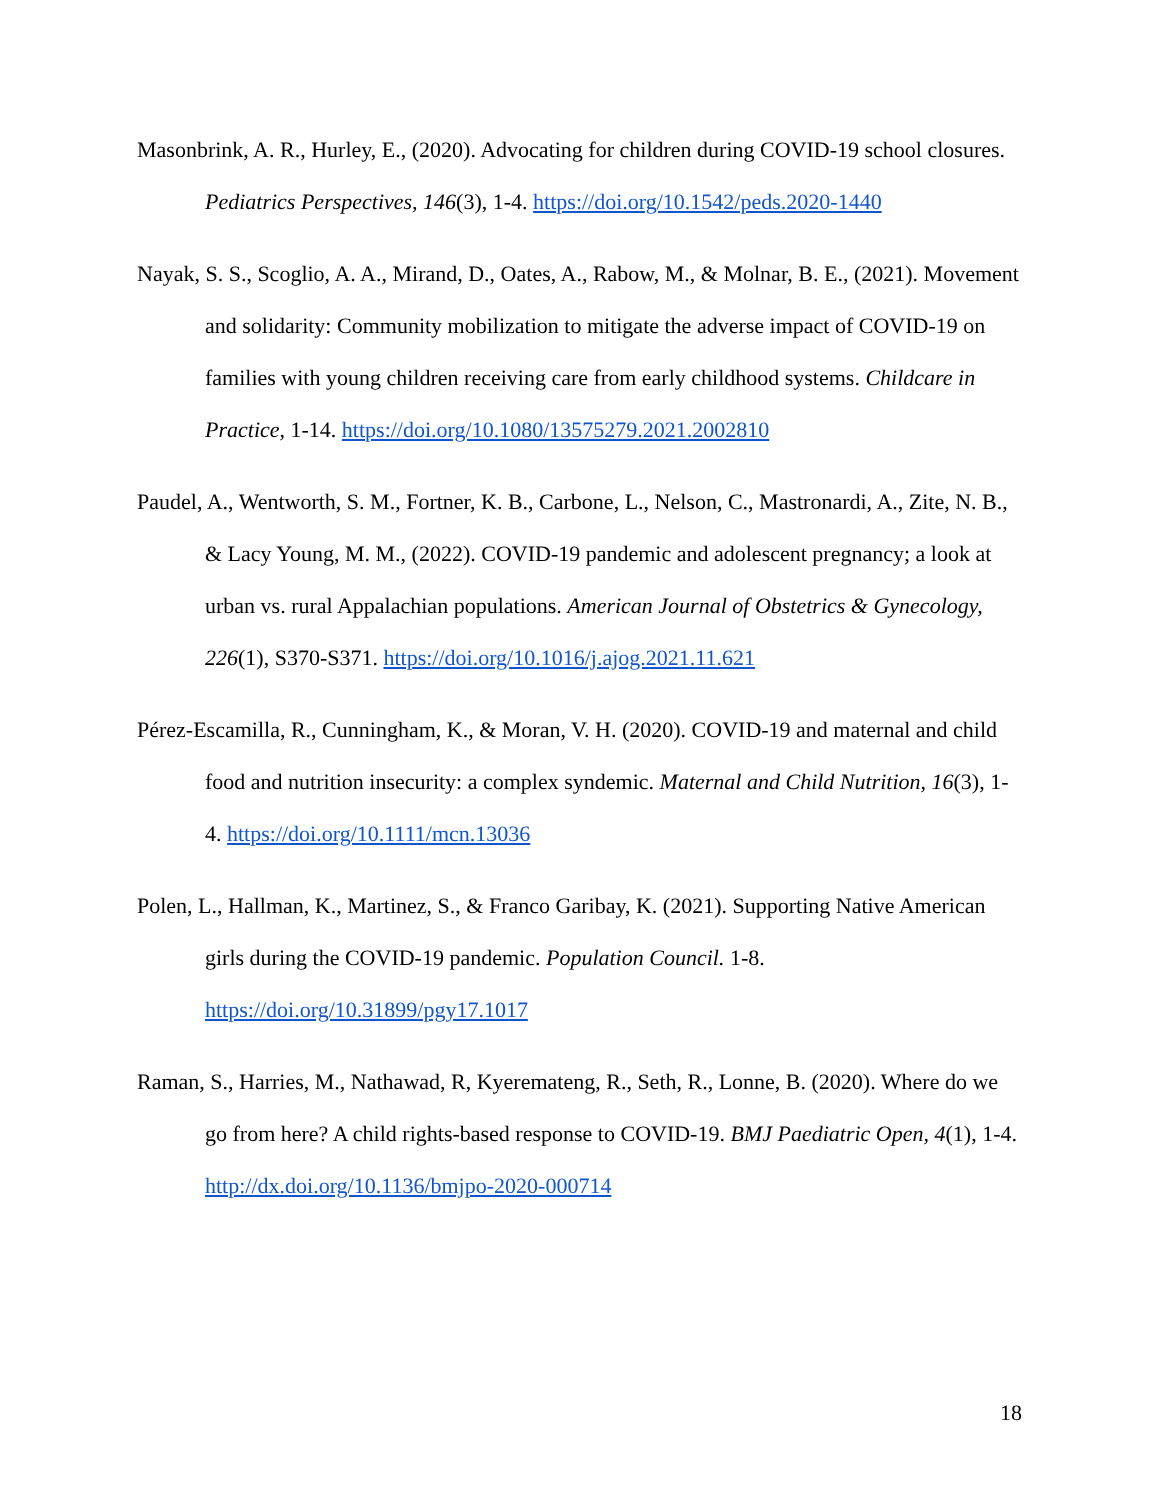Masonbrink, A. R., Hurley, E., (2020). Advocating for children during COVID-19 school closures. Pediatrics Perspectives, 146(3), 1-4. https://doi.org/10.1542/peds.2020-1440
Nayak, S. S., Scoglio, A. A., Mirand, D., Oates, A., Rabow, M., & Molnar, B. E., (2021). Movement and solidarity: Community mobilization to mitigate the adverse impact of COVID-19 on families with young children receiving care from early childhood systems. Childcare in Practice, 1-14. https://doi.org/10.1080/13575279.2021.2002810
Paudel, A., Wentworth, S. M., Fortner, K. B., Carbone, L., Nelson, C., Mastronardi, A., Zite, N. B., & Lacy Young, M. M., (2022). COVID-19 pandemic and adolescent pregnancy; a look at urban vs. rural Appalachian populations. American Journal of Obstetrics & Gynecology, 226(1), S370-S371. https://doi.org/10.1016/j.ajog.2021.11.621
Pérez-Escamilla, R., Cunningham, K., & Moran, V. H. (2020). COVID-19 and maternal and child food and nutrition insecurity: a complex syndemic. Maternal and Child Nutrition, 16(3), 1-4. https://doi.org/10.1111/mcn.13036
Polen, L., Hallman, K., Martinez, S., & Franco Garibay, K. (2021). Supporting Native American girls during the COVID-19 pandemic. Population Council. 1-8. https://doi.org/10.31899/pgy17.1017
Raman, S., Harries, M., Nathawad, R, Kyeremateng, R., Seth, R., Lonne, B. (2020). Where do we go from here? A child rights-based response to COVID-19. BMJ Paediatric Open, 4(1), 1-4. http://dx.doi.org/10.1136/bmjpo-2020-000714
18